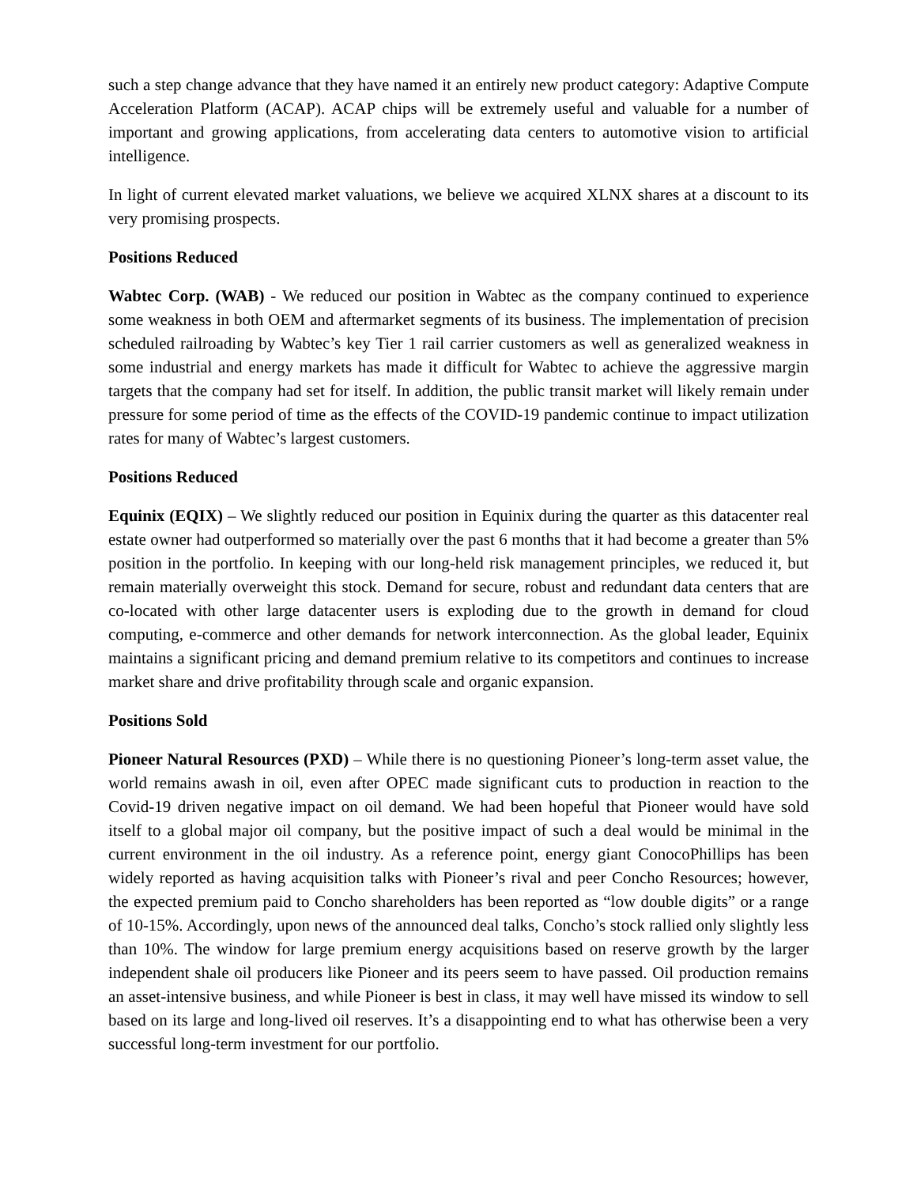such a step change advance that they have named it an entirely new product category: Adaptive Compute Acceleration Platform (ACAP). ACAP chips will be extremely useful and valuable for a number of important and growing applications, from accelerating data centers to automotive vision to artificial intelligence.
In light of current elevated market valuations, we believe we acquired XLNX shares at a discount to its very promising prospects.
Positions Reduced
Wabtec Corp. (WAB) - We reduced our position in Wabtec as the company continued to experience some weakness in both OEM and aftermarket segments of its business. The implementation of precision scheduled railroading by Wabtec’s key Tier 1 rail carrier customers as well as generalized weakness in some industrial and energy markets has made it difficult for Wabtec to achieve the aggressive margin targets that the company had set for itself. In addition, the public transit market will likely remain under pressure for some period of time as the effects of the COVID-19 pandemic continue to impact utilization rates for many of Wabtec’s largest customers.
Positions Reduced
Equinix (EQIX) – We slightly reduced our position in Equinix during the quarter as this datacenter real estate owner had outperformed so materially over the past 6 months that it had become a greater than 5% position in the portfolio. In keeping with our long-held risk management principles, we reduced it, but remain materially overweight this stock. Demand for secure, robust and redundant data centers that are co-located with other large datacenter users is exploding due to the growth in demand for cloud computing, e-commerce and other demands for network interconnection. As the global leader, Equinix maintains a significant pricing and demand premium relative to its competitors and continues to increase market share and drive profitability through scale and organic expansion.
Positions Sold
Pioneer Natural Resources (PXD) – While there is no questioning Pioneer’s long-term asset value, the world remains awash in oil, even after OPEC made significant cuts to production in reaction to the Covid-19 driven negative impact on oil demand. We had been hopeful that Pioneer would have sold itself to a global major oil company, but the positive impact of such a deal would be minimal in the current environment in the oil industry. As a reference point, energy giant ConocoPhillips has been widely reported as having acquisition talks with Pioneer’s rival and peer Concho Resources; however, the expected premium paid to Concho shareholders has been reported as “low double digits” or a range of 10-15%. Accordingly, upon news of the announced deal talks, Concho’s stock rallied only slightly less than 10%. The window for large premium energy acquisitions based on reserve growth by the larger independent shale oil producers like Pioneer and its peers seem to have passed. Oil production remains an asset-intensive business, and while Pioneer is best in class, it may well have missed its window to sell based on its large and long-lived oil reserves. It’s a disappointing end to what has otherwise been a very successful long-term investment for our portfolio.